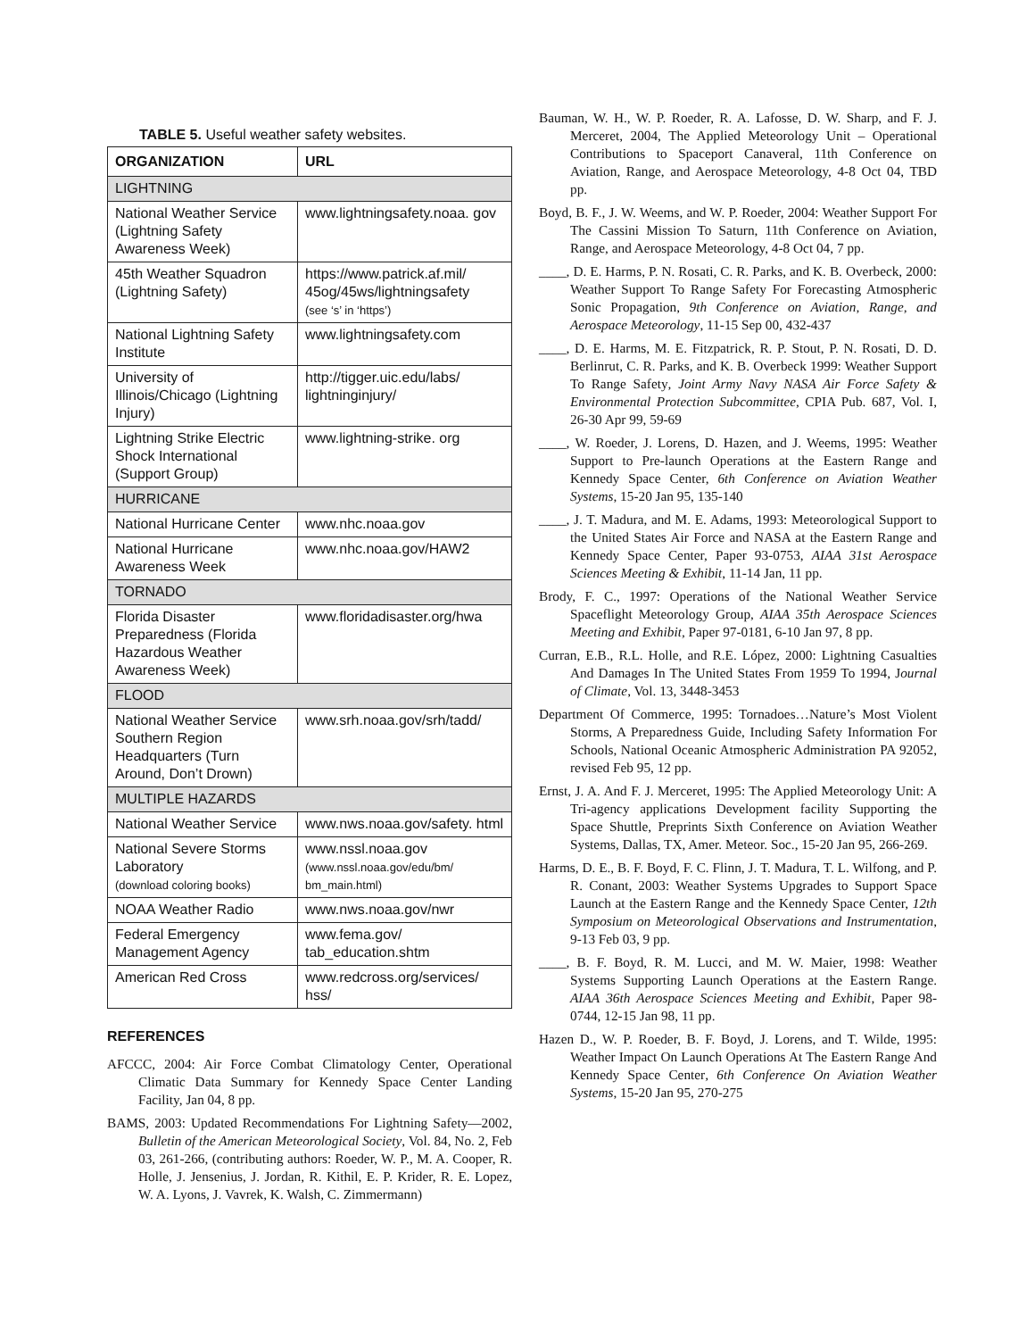TABLE 5. Useful weather safety websites.
| ORGANIZATION | URL |
| --- | --- |
| LIGHTNING | |
| National Weather Service (Lightning Safety Awareness Week) | www.lightningsafety.noaa. gov |
| 45th Weather Squadron (Lightning Safety) | https://www.patrick.af.mil/ 45og/45ws/lightningsafety (see ‘s’ in ‘https’) |
| National Lightning Safety Institute | www.lightningsafety.com |
| University of Illinois/Chicago (Lightning Injury) | http://tigger.uic.edu/labs/ lightninginjury/ |
| Lightning Strike Electric Shock International (Support Group) | www.lightning-strike. org |
| HURRICANE | |
| National Hurricane Center | www.nhc.noaa.gov |
| National Hurricane Awareness Week | www.nhc.noaa.gov/HAW2 |
| TORNADO | |
| Florida Disaster Preparedness (Florida Hazardous Weather Awareness Week) | www.floridadisaster.org/hwa |
| FLOOD | |
| National Weather Service Southern Region Headquarters (Turn Around, Don’t Drown) | www.srh.noaa.gov/srh/tadd/ |
| MULTIPLE HAZARDS | |
| National Weather Service | www.nws.noaa.gov/safety. html |
| National Severe Storms Laboratory (download coloring books) | www.nssl.noaa.gov (www.nssl.noaa.gov/edu/bm/ bm_main.html) |
| NOAA Weather Radio | www.nws.noaa.gov/nwr |
| Federal Emergency Management Agency | www.fema.gov/ tab_education.shtm |
| American Red Cross | www.redcross.org/services/ hss/ |
REFERENCES
AFCCC, 2004: Air Force Combat Climatology Center, Operational Climatic Data Summary for Kennedy Space Center Landing Facility, Jan 04, 8 pp.
BAMS, 2003: Updated Recommendations For Lightning Safety—2002, Bulletin of the American Meteorological Society, Vol. 84, No. 2, Feb 03, 261-266, (contributing authors: Roeder, W. P., M. A. Cooper, R. Holle, J. Jensenius, J. Jordan, R. Kithil, E. P. Krider, R. E. Lopez, W. A. Lyons, J. Vavrek, K. Walsh, C. Zimmermann)
Bauman, W. H., W. P. Roeder, R. A. Lafosse, D. W. Sharp, and F. J. Merceret, 2004, The Applied Meteorology Unit – Operational Contributions to Spaceport Canaveral, 11th Conference on Aviation, Range, and Aerospace Meteorology, 4-8 Oct 04, TBD pp.
Boyd, B. F., J. W. Weems, and W. P. Roeder, 2004: Weather Support For The Cassini Mission To Saturn, 11th Conference on Aviation, Range, and Aerospace Meteorology, 4-8 Oct 04, 7 pp.
____, D. E. Harms, P. N. Rosati, C. R. Parks, and K. B. Overbeck, 2000: Weather Support To Range Safety For Forecasting Atmospheric Sonic Propagation, 9th Conference on Aviation, Range, and Aerospace Meteorology, 11-15 Sep 00, 432-437
____, D. E. Harms, M. E. Fitzpatrick, R. P. Stout, P. N. Rosati, D. D. Berlinrut, C. R. Parks, and K. B. Overbeck 1999: Weather Support To Range Safety, Joint Army Navy NASA Air Force Safety & Environmental Protection Subcommittee, CPIA Pub. 687, Vol. I, 26-30 Apr 99, 59-69
____, W. Roeder, J. Lorens, D. Hazen, and J. Weems, 1995: Weather Support to Pre-launch Operations at the Eastern Range and Kennedy Space Center, 6th Conference on Aviation Weather Systems, 15-20 Jan 95, 135-140
____, J. T. Madura, and M. E. Adams, 1993: Meteorological Support to the United States Air Force and NASA at the Eastern Range and Kennedy Space Center, Paper 93-0753, AIAA 31st Aerospace Sciences Meeting & Exhibit, 11-14 Jan, 11 pp.
Brody, F. C., 1997: Operations of the National Weather Service Spaceflight Meteorology Group, AIAA 35th Aerospace Sciences Meeting and Exhibit, Paper 97-0181, 6-10 Jan 97, 8 pp.
Curran, E.B., R.L. Holle, and R.E. López, 2000: Lightning Casualties And Damages In The United States From 1959 To 1994, Journal of Climate, Vol. 13, 3448-3453
Department Of Commerce, 1995: Tornadoes…Nature’s Most Violent Storms, A Preparedness Guide, Including Safety Information For Schools, National Oceanic Atmospheric Administration PA 92052, revised Feb 95, 12 pp.
Ernst, J. A. And F. J. Merceret, 1995: The Applied Meteorology Unit: A Tri-agency applications Development facility Supporting the Space Shuttle, Preprints Sixth Conference on Aviation Weather Systems, Dallas, TX, Amer. Meteor. Soc., 15-20 Jan 95, 266-269.
Harms, D. E., B. F. Boyd, F. C. Flinn, J. T. Madura, T. L. Wilfong, and P. R. Conant, 2003: Weather Systems Upgrades to Support Space Launch at the Eastern Range and the Kennedy Space Center, 12th Symposium on Meteorological Observations and Instrumentation, 9-13 Feb 03, 9 pp.
____, B. F. Boyd, R. M. Lucci, and M. W. Maier, 1998: Weather Systems Supporting Launch Operations at the Eastern Range. AIAA 36th Aerospace Sciences Meeting and Exhibit, Paper 98-0744, 12-15 Jan 98, 11 pp.
Hazen D., W. P. Roeder, B. F. Boyd, J. Lorens, and T. Wilde, 1995: Weather Impact On Launch Operations At The Eastern Range And Kennedy Space Center, 6th Conference On Aviation Weather Systems, 15-20 Jan 95, 270-275